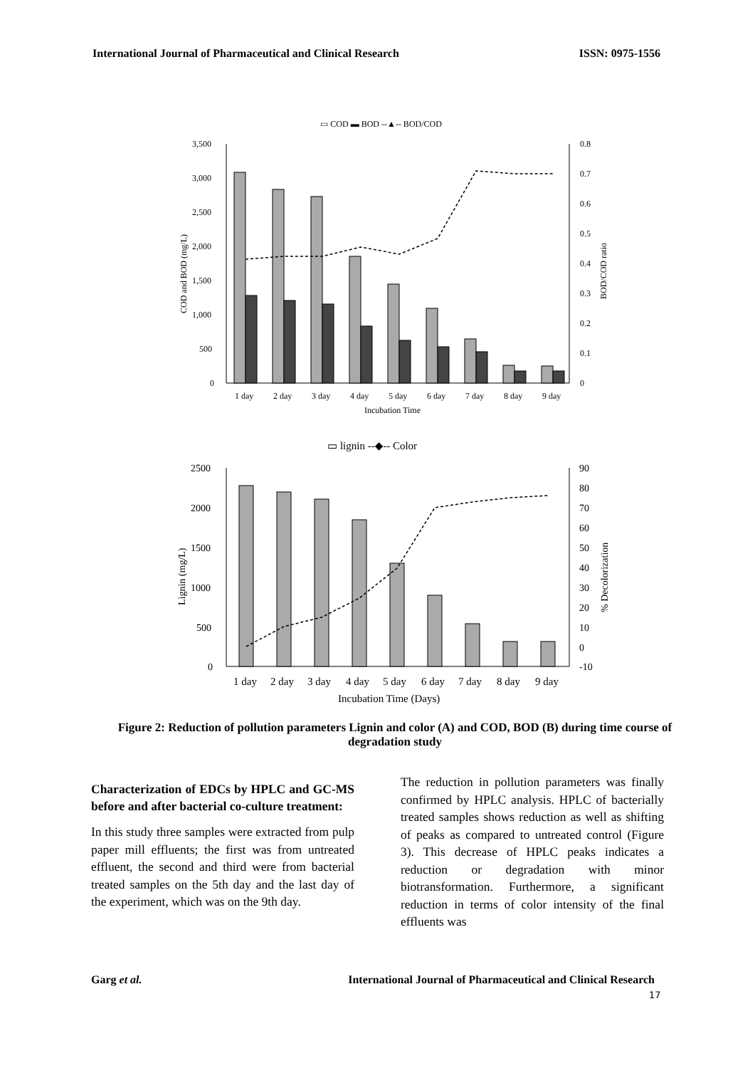International Journal of Pharmaceutical and Clinical Research ISSN: 0975-1556
▭ COD ▬ BOD --▲-- BOD/COD
3,500
3,000
2,500
2,000
1,500
1,000
500
0
0.8
0.7
0.6
0.5
0.4
0.3
0.2
0.1
0
COD and BOD (mg/L)
BOD/COD ratio
1 day
2 day
3 day
4 day
5 day
6 day
7 day
8 day
9 day
Incubation Time
▭ lignin --◆-- Color
2500
2000
1500
1000
500
0
90
80
70
60
50
40
30
20
10
0
-10
Lignin (mg/L)
% Decolorization
1 day
2 day
3 day
4 day
5 day
6 day
7 day
8 day
9 day
Incubation Time (Days)
Figure 2: Reduction of pollution parameters Lignin and color (A) and COD, BOD (B) during time course of degradation study
Characterization of EDCs by HPLC and GC-MS before and after bacterial co-culture treatment:
In this study three samples were extracted from pulp paper mill effluents; the first was from untreated effluent, the second and third were from bacterial treated samples on the 5th day and the last day of the experiment, which was on the 9th day.
The reduction in pollution parameters was finally confirmed by HPLC analysis. HPLC of bacterially treated samples shows reduction as well as shifting of peaks as compared to untreated control (Figure 3). This decrease of HPLC peaks indicates a reduction or degradation with minor biotransformation. Furthermore, a significant reduction in terms of color intensity of the final effluents was
Garg et al. International Journal of Pharmaceutical and Clinical Research
17